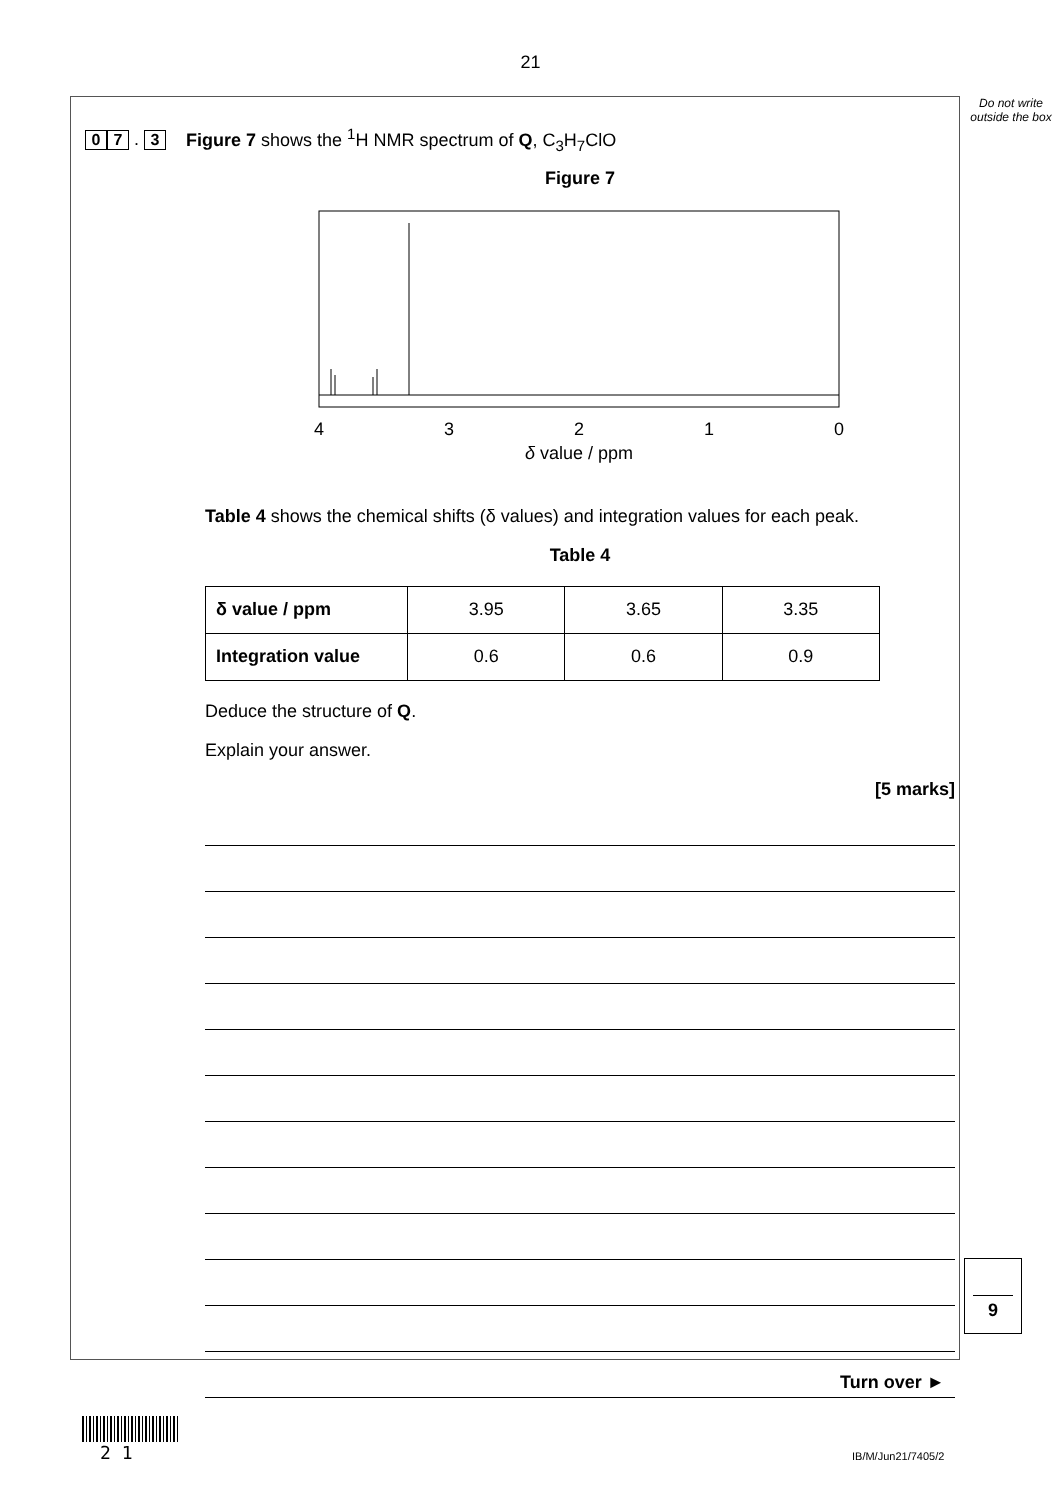21
Do not write outside the box
0 7 . 3 Figure 7 shows the <sup>1</sup>H NMR spectrum of Q, C<sub>3</sub>H<sub>7</sub>ClO
Figure 7
4
3
2
1
0
δ value / ppm
Table 4 shows the chemical shifts (δ values) and integration values for each peak.
Table 4
| δ value / ppm | 3.95 | 3.65 | 3.35 |
| Integration value | 0.6 | 0.6 | 0.9 |
Deduce the structure of Q.
Explain your answer.
[5 marks]
9
Turn over ►
2 1 IB/M/Jun21/7405/2